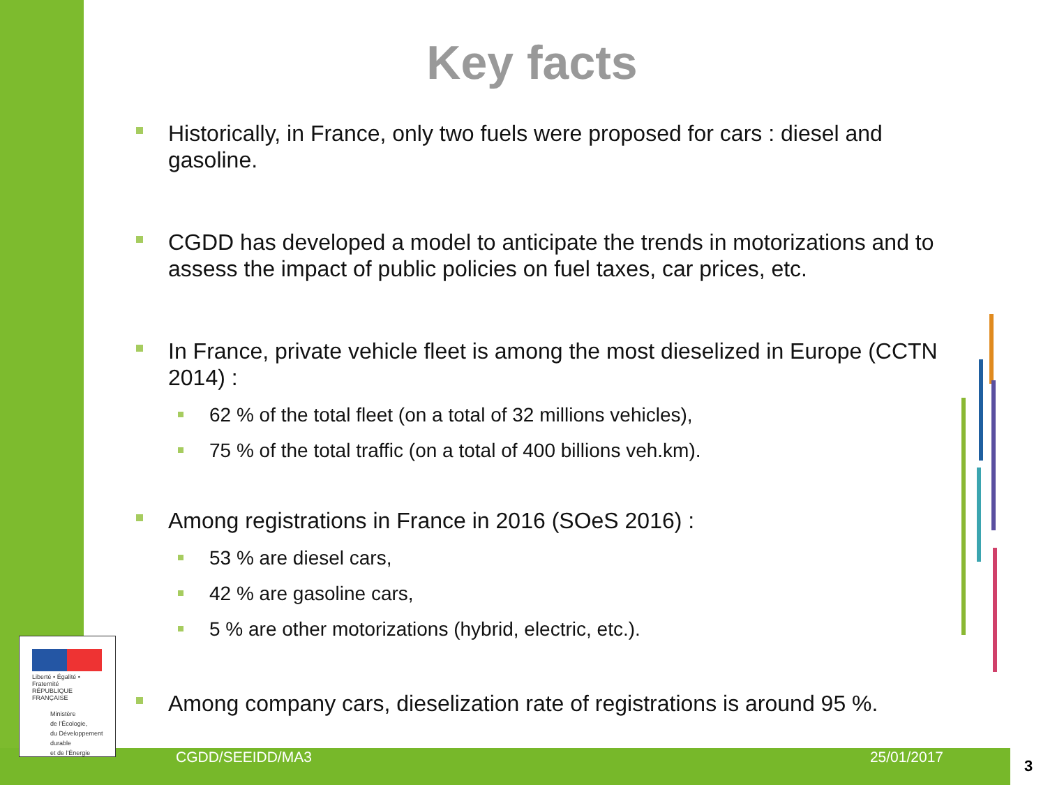Key facts
Historically, in France, only two fuels were proposed for cars : diesel and gasoline.
CGDD has developed a model to anticipate the trends in motorizations and to assess the impact of public policies on fuel taxes, car prices, etc.
In France, private vehicle fleet is among the most dieselized in Europe (CCTN 2014) :
62 % of the total fleet (on a total of 32 millions vehicles),
75 % of the total traffic (on a total of 400 billions veh.km).
Among registrations in France in 2016 (SOeS 2016) :
53 % are diesel cars,
42 % are gasoline cars,
5 % are other motorizations (hybrid, electric, etc.).
Among company cars, dieselization rate of registrations is around 95 %.
Liberté • Égalité • Fraternité
RÉPUBLIQUE FRANÇAISE
Ministère
de l'Écologie,
du Développement
durable
et de l'Énergie
CGDD/SEEIDD/MA3 25/01/2017 3